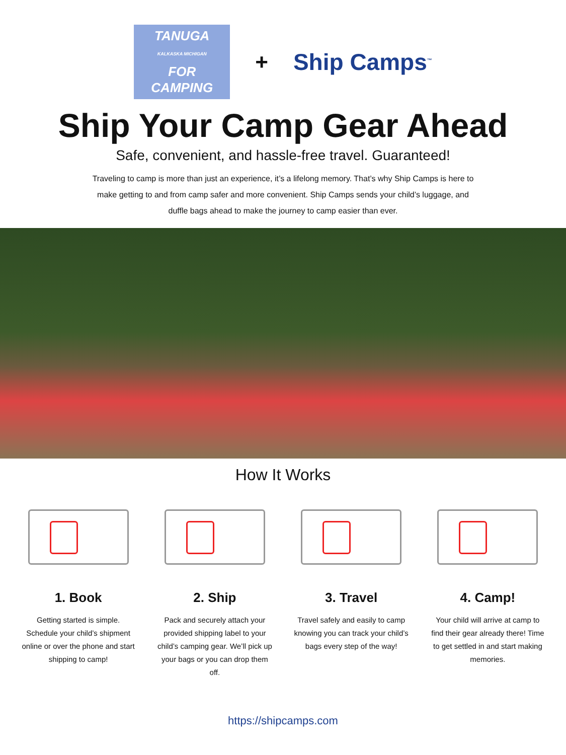TANUGA
KALKASKA MICHIGAN
FOR
CAMPING
+ Ship Camps<sup>™</sup>
Ship Your Camp Gear Ahead
Safe, convenient, and hassle-free travel. Guaranteed!
Traveling to camp is more than just an experience, it’s a lifelong memory. That’s why Ship Camps is here to make getting to and from camp safer and more convenient. Ship Camps sends your child’s luggage, and duffle bags ahead to make the journey to camp easier than ever.
How It Works
1. Book
Getting started is simple. Schedule your child’s shipment online or over the phone and start shipping to camp!
2. Ship
Pack and securely attach your provided shipping label to your child’s camping gear. We’ll pick up your bags or you can drop them off.
3. Travel
Travel safely and easily to camp knowing you can track your child’s bags every step of the way!
4. Camp!
Your child will arrive at camp to find their gear already there! Time to get settled in and start making memories.
https://shipcamps.com